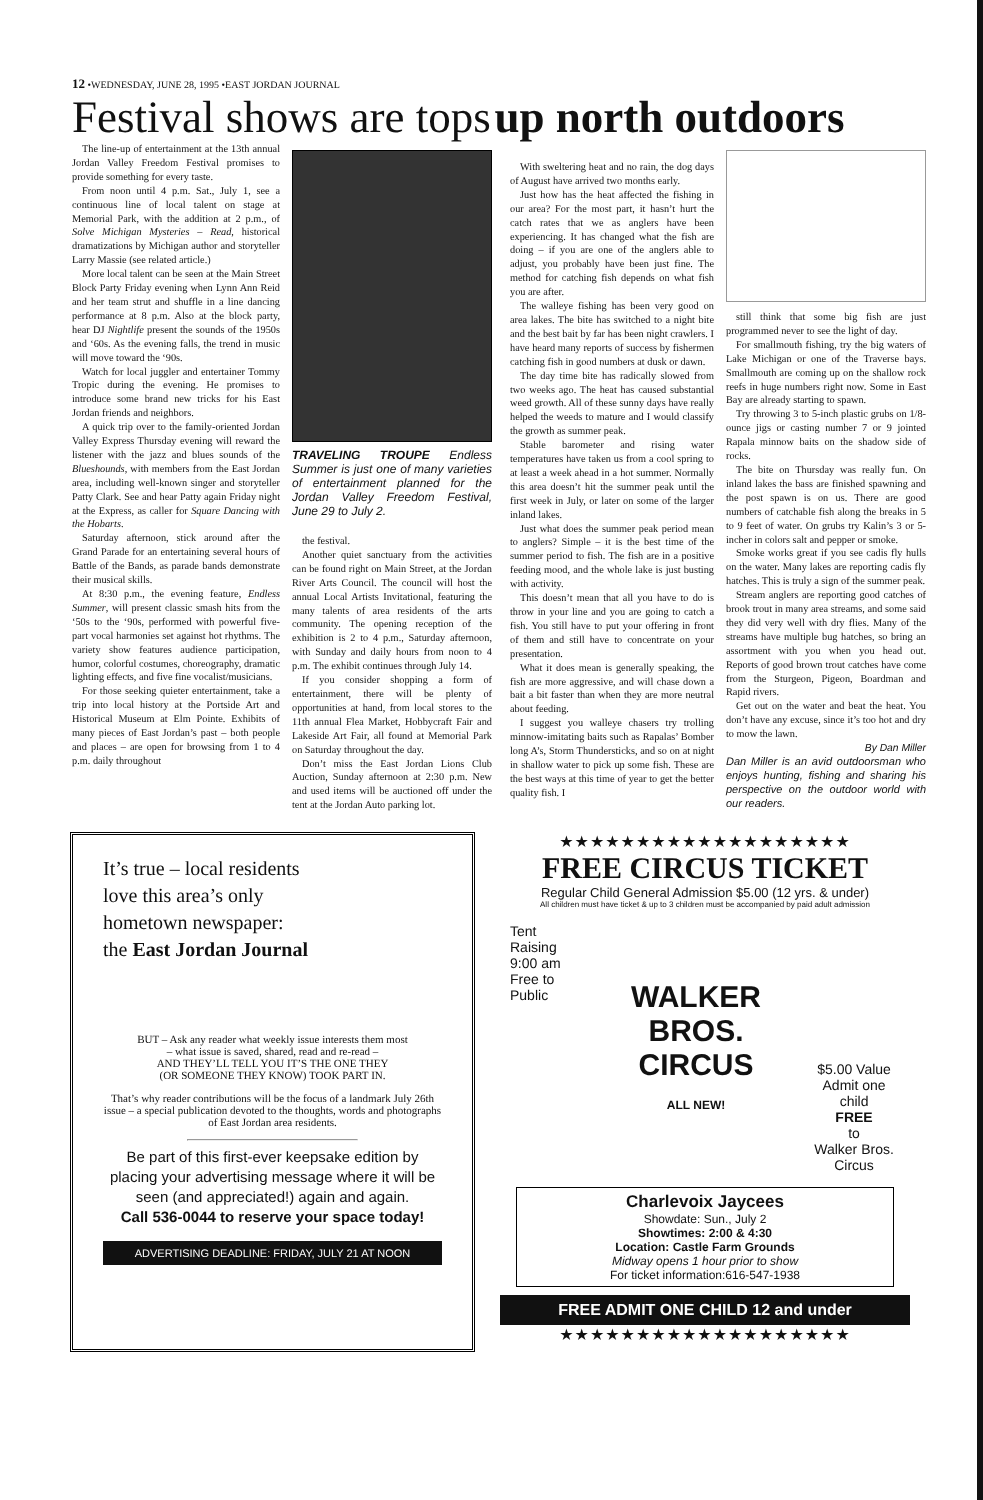12 •WEDNESDAY, JUNE 28, 1995 •EAST JORDAN JOURNAL
Festival shows are tops up north outdoors
The line-up of entertainment at the 13th annual Jordan Valley Freedom Festival promises to provide something for every taste.
From noon until 4 p.m. Sat., July 1, see a continuous line of local talent on stage at Memorial Park, with the addition at 2 p.m., of Solve Michigan Mysteries – Read, historical dramatizations by Michigan author and storyteller Larry Massie (see related article.)
More local talent can be seen at the Main Street Block Party Friday evening when Lynn Ann Reid and her team strut and shuffle in a line dancing performance at 8 p.m. Also at the block party, hear DJ Nightlife present the sounds of the 1950s and ‘60s. As the evening falls, the trend in music will move toward the ‘90s.
Watch for local juggler and entertainer Tommy Tropic during the evening. He promises to introduce some brand new tricks for his East Jordan friends and neighbors.
A quick trip over to the family-oriented Jordan Valley Express Thursday evening will reward the listener with the jazz and blues sounds of the Blueshounds, with members from the East Jordan area, including well-known singer and storyteller Patty Clark. See and hear Patty again Friday night at the Express, as caller for Square Dancing with the Hobarts.
Saturday afternoon, stick around after the Grand Parade for an entertaining several hours of Battle of the Bands, as parade bands demonstrate their musical skills.
At 8:30 p.m., the evening feature, Endless Summer, will present classic smash hits from the ‘50s to the ‘90s, performed with powerful five-part vocal harmonies set against hot rhythms. The variety show features audience participation, humor, colorful costumes, choreography, dramatic lighting effects, and five fine vocalist/musicians.
For those seeking quieter entertainment, take a trip into local history at the Portside Art and Historical Museum at Elm Pointe. Exhibits of many pieces of East Jordan’s past – both people and places – are open for browsing from 1 to 4 p.m. daily throughout
TRAVELING TROUPE Endless Summer is just one of many varieties of entertainment planned for the Jordan Valley Freedom Festival, June 29 to July 2.
the festival.
Another quiet sanctuary from the activities can be found right on Main Street, at the Jordan River Arts Council. The council will host the annual Local Artists Invitational, featuring the many talents of area residents of the arts community. The opening reception of the exhibition is 2 to 4 p.m., Saturday afternoon, with Sunday and daily hours from noon to 4 p.m. The exhibit continues through July 14.
If you consider shopping a form of entertainment, there will be plenty of opportunities at hand, from local stores to the 11th annual Flea Market, Hobbycraft Fair and Lakeside Art Fair, all found at Memorial Park on Saturday throughout the day.
Don’t miss the East Jordan Lions Club Auction, Sunday afternoon at 2:30 p.m. New and used items will be auctioned off under the tent at the Jordan Auto parking lot.
With sweltering heat and no rain, the dog days of August have arrived two months early.
Just how has the heat affected the fishing in our area? For the most part, it hasn’t hurt the catch rates that we as anglers have been experiencing. It has changed what the fish are doing – if you are one of the anglers able to adjust, you probably have been just fine. The method for catching fish depends on what fish you are after.
The walleye fishing has been very good on area lakes. The bite has switched to a night bite and the best bait by far has been night crawlers. I have heard many reports of success by fishermen catching fish in good numbers at dusk or dawn.
The day time bite has radically slowed from two weeks ago. The heat has caused substantial weed growth. All of these sunny days have really helped the weeds to mature and I would classify the growth as summer peak.
Stable barometer and rising water temperatures have taken us from a cool spring to at least a week ahead in a hot summer. Normally this area doesn’t hit the summer peak until the first week in July, or later on some of the larger inland lakes.
Just what does the summer peak period mean to anglers? Simple – it is the best time of the summer period to fish. The fish are in a positive feeding mood, and the whole lake is just busting with activity.
This doesn’t mean that all you have to do is throw in your line and you are going to catch a fish. You still have to put your offering in front of them and still have to concentrate on your presentation.
What it does mean is generally speaking, the fish are more aggressive, and will chase down a bait a bit faster than when they are more neutral about feeding.
I suggest you walleye chasers try trolling minnow-imitating baits such as Rapalas’ Bomber long A’s, Storm Thundersticks, and so on at night in shallow water to pick up some fish. These are the best ways at this time of year to get the better quality fish. I
still think that some big fish are just programmed never to see the light of day.
For smallmouth fishing, try the big waters of Lake Michigan or one of the Traverse bays. Smallmouth are coming up on the shallow rock reefs in huge numbers right now. Some in East Bay are already starting to spawn.
Try throwing 3 to 5-inch plastic grubs on 1/8-ounce jigs or casting number 7 or 9 jointed Rapala minnow baits on the shadow side of rocks.
The bite on Thursday was really fun. On inland lakes the bass are finished spawning and the post spawn is on us. There are good numbers of catchable fish along the breaks in 5 to 9 feet of water. On grubs try Kalin’s 3 or 5-incher in colors salt and pepper or smoke.
Smoke works great if you see cadis fly hulls on the water. Many lakes are reporting cadis fly hatches. This is truly a sign of the summer peak.
Stream anglers are reporting good catches of brook trout in many area streams, and some said they did very well with dry flies. Many of the streams have multiple bug hatches, so bring an assortment with you when you head out. Reports of good brown trout catches have come from the Sturgeon, Pigeon, Boardman and Rapid rivers.
Get out on the water and beat the heat. You don’t have any excuse, since it’s too hot and dry to mow the lawn.
By Dan Miller
Dan Miller is an avid outdoorsman who enjoys hunting, fishing and sharing his perspective on the outdoor world with our readers.
It’s true – local residents
love this area’s only
hometown newspaper:
the East Jordan Journal
BUT – Ask any reader what weekly issue interests them most
– what issue is saved, shared, read and re-read –
AND THEY’LL TELL YOU IT’S THE ONE THEY
(OR SOMEONE THEY KNOW) TOOK PART IN.
That’s why reader contributions will be the focus of a landmark July 26th issue – a special publication devoted to the thoughts, words and photographs of East Jordan area residents.
Be part of this first-ever keepsake edition by placing your advertising message where it will be seen (and appreciated!) again and again.
Call 536-0044 to reserve your space today!
ADVERTISING DEADLINE: FRIDAY, JULY 21 AT NOON
★★★★★★★★★★★★★★★★★★★
FREE CIRCUS TICKET
Regular Child General Admission $5.00 (12 yrs. & under)
All children must have ticket & up to 3 children must be accompanied by paid adult admission
Tent Raising
9:00 am
Free to
Public
WALKER BROS.
CIRCUS
ALL NEW!
$5.00 Value
Admit one child
FREE
to
Walker Bros.
Circus
Charlevoix Jaycees
Showdate: Sun., July 2
Showtimes: 2:00 & 4:30
Location: Castle Farm Grounds
Midway opens 1 hour prior to show
For ticket information:616-547-1938
FREE ADMIT ONE CHILD 12 and under
★★★★★★★★★★★★★★★★★★★